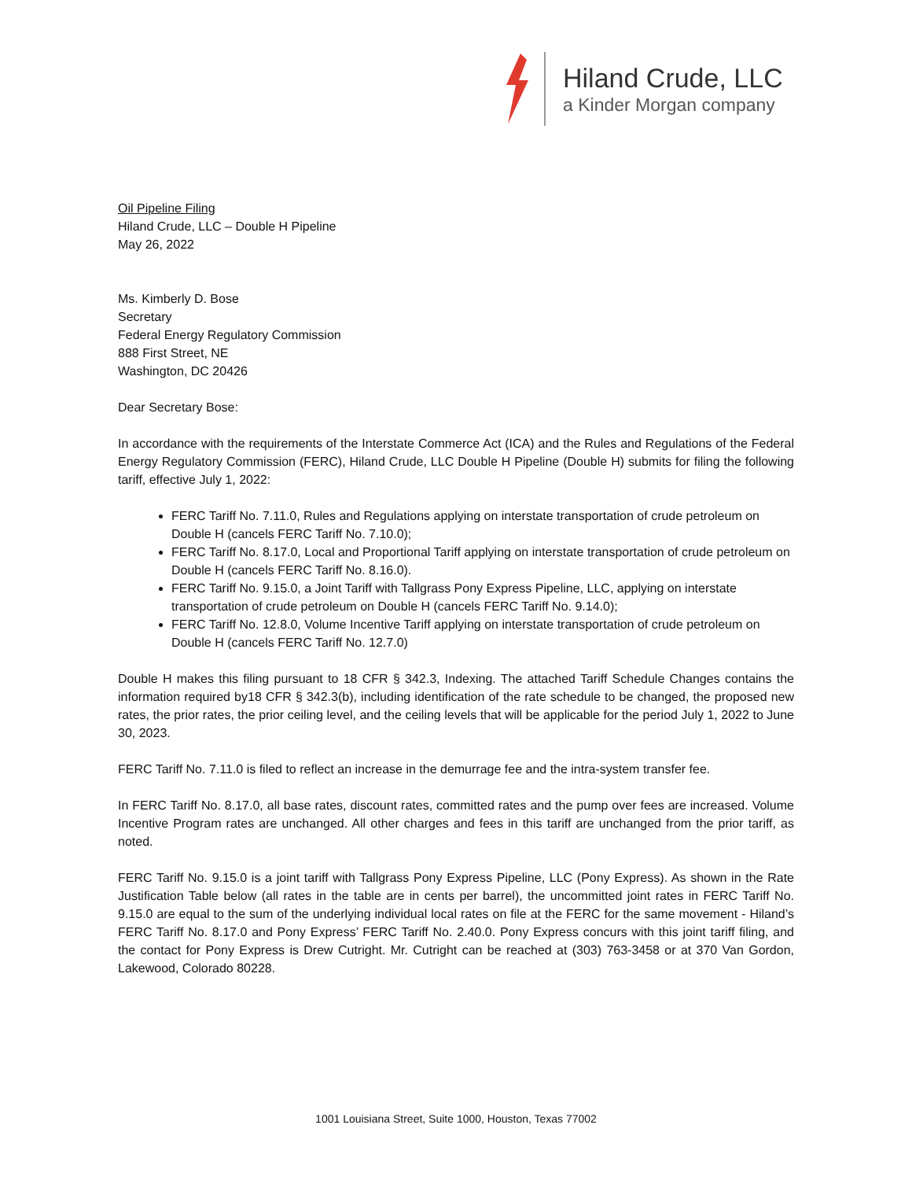Hiland Crude, LLC
a Kinder Morgan company
Oil Pipeline Filing
Hiland Crude, LLC – Double H Pipeline
May 26, 2022
Ms. Kimberly D. Bose
Secretary
Federal Energy Regulatory Commission
888 First Street, NE
Washington, DC 20426
Dear Secretary Bose:
In accordance with the requirements of the Interstate Commerce Act (ICA) and the Rules and Regulations of the Federal Energy Regulatory Commission (FERC), Hiland Crude, LLC Double H Pipeline (Double H) submits for filing the following tariff, effective July 1, 2022:
FERC Tariff No. 7.11.0, Rules and Regulations applying on interstate transportation of crude petroleum on Double H (cancels FERC Tariff No. 7.10.0);
FERC Tariff No. 8.17.0, Local and Proportional Tariff applying on interstate transportation of crude petroleum on Double H (cancels FERC Tariff No. 8.16.0).
FERC Tariff No. 9.15.0, a Joint Tariff with Tallgrass Pony Express Pipeline, LLC, applying on interstate transportation of crude petroleum on Double H (cancels FERC Tariff No. 9.14.0);
FERC Tariff No. 12.8.0, Volume Incentive Tariff applying on interstate transportation of crude petroleum on Double H (cancels FERC Tariff No. 12.7.0)
Double H makes this filing pursuant to 18 CFR § 342.3, Indexing. The attached Tariff Schedule Changes contains the information required by18 CFR § 342.3(b), including identification of the rate schedule to be changed, the proposed new rates, the prior rates, the prior ceiling level, and the ceiling levels that will be applicable for the period July 1, 2022 to June 30, 2023.
FERC Tariff No. 7.11.0 is filed to reflect an increase in the demurrage fee and the intra-system transfer fee.
In FERC Tariff No. 8.17.0, all base rates, discount rates, committed rates and the pump over fees are increased. Volume Incentive Program rates are unchanged. All other charges and fees in this tariff are unchanged from the prior tariff, as noted.
FERC Tariff No. 9.15.0 is a joint tariff with Tallgrass Pony Express Pipeline, LLC (Pony Express). As shown in the Rate Justification Table below (all rates in the table are in cents per barrel), the uncommitted joint rates in FERC Tariff No. 9.15.0 are equal to the sum of the underlying individual local rates on file at the FERC for the same movement - Hiland’s FERC Tariff No. 8.17.0 and Pony Express’ FERC Tariff No. 2.40.0. Pony Express concurs with this joint tariff filing, and the contact for Pony Express is Drew Cutright. Mr. Cutright can be reached at (303) 763-3458 or at 370 Van Gordon, Lakewood, Colorado 80228.
1001 Louisiana Street, Suite 1000, Houston, Texas 77002